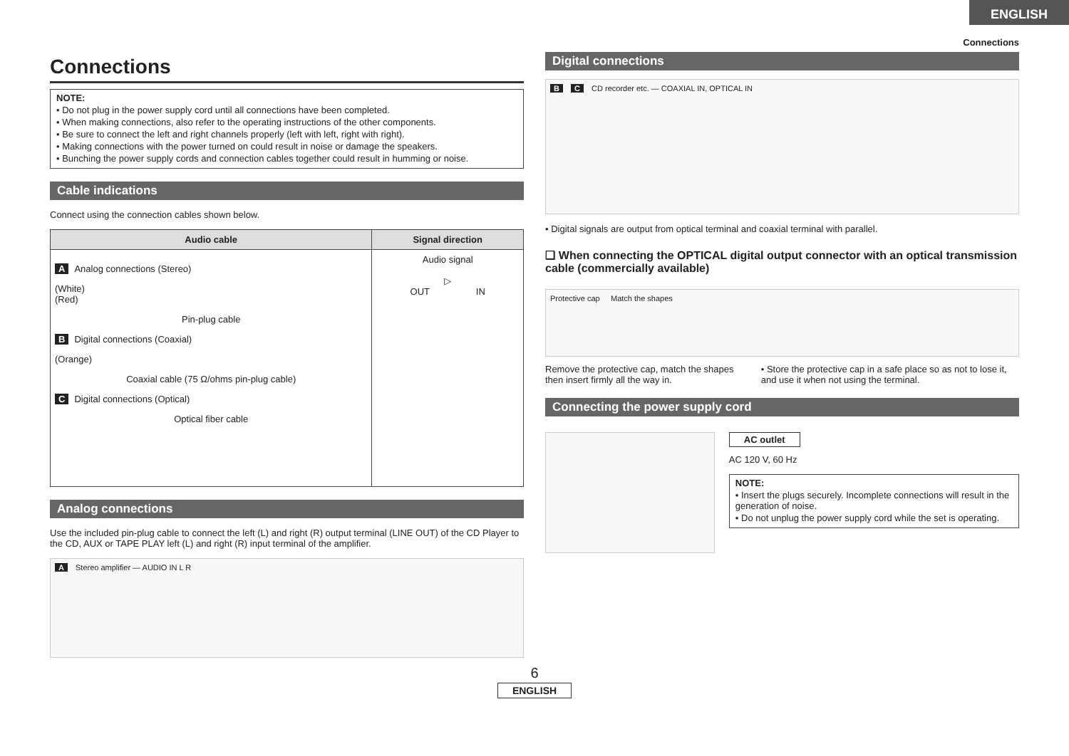ENGLISH
Connections
NOTE:
• Do not plug in the power supply cord until all connections have been completed.
• When making connections, also refer to the operating instructions of the other components.
• Be sure to connect the left and right channels properly (left with left, right with right).
• Making connections with the power turned on could result in noise or damage the speakers.
• Bunching the power supply cords and connection cables together could result in humming or noise.
Cable indications
Connect using the connection cables shown below.
| Audio cable | Signal direction |
| --- | --- |
| A Analog connections (Stereo) (White) (Red) Pin-plug cable B Digital connections (Coaxial) (Orange) Coaxial cable (75 Ω/ohms pin-plug cable) C Digital connections (Optical) Optical fiber cable | Audio signal ▷ OUT IN |
Analog connections
Use the included pin-plug cable to connect the left (L) and right (R) output terminal (LINE OUT) of the CD Player to the CD, AUX or TAPE PLAY left (L) and right (R) input terminal of the amplifier.
A Stereo amplifier — AUDIO IN L R
Connections
Digital connections
B C CD recorder etc. — COAXIAL IN, OPTICAL IN
• Digital signals are output from optical terminal and coaxial terminal with parallel.
❑ When connecting the OPTICAL digital output connector with an optical transmission cable (commercially available)
Protective cap Match the shapes
Remove the protective cap, match the shapes then insert firmly all the way in.
• Store the protective cap in a safe place so as not to lose it, and use it when not using the terminal.
Connecting the power supply cord
AC outlet
AC 120 V, 60 Hz
NOTE:
• Insert the plugs securely. Incomplete connections will result in the generation of noise.
• Do not unplug the power supply cord while the set is operating.
6
ENGLISH